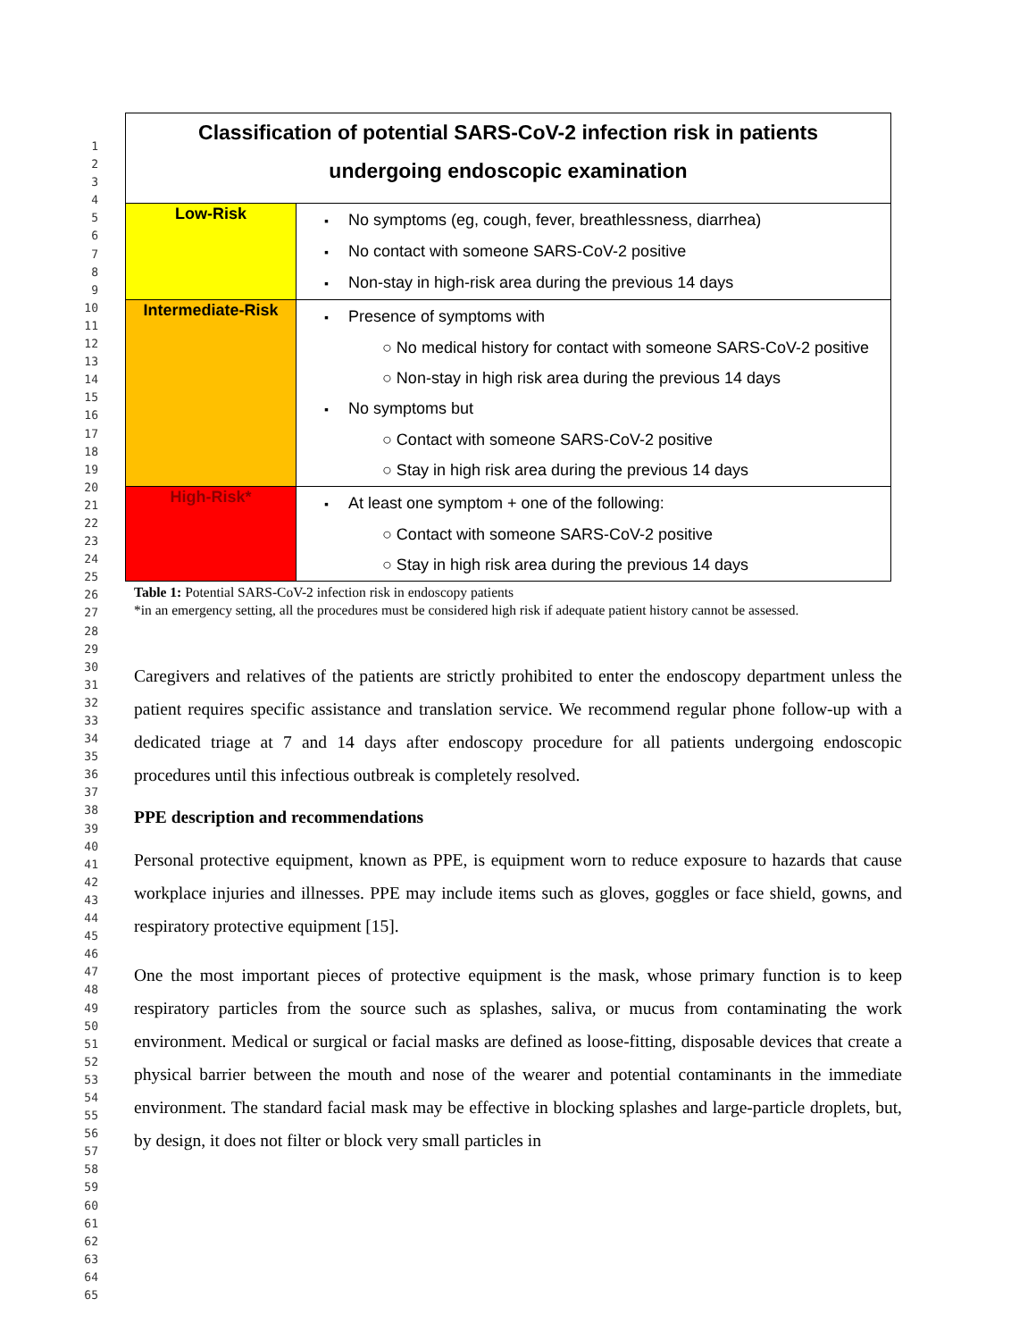1
2
3
4
5
6
7
8
9
10
11
12
13
14
15
16
17
18
19
20
21
22
23
24
25
26
27
28
29
30
31
32
33
34
35
36
37
38
39
40
41
42
43
44
45
46
47
48
49
50
51
52
53
54
55
56
57
58
59
60
61
62
63
64
65
| Classification of potential SARS-CoV-2 infection risk in patients undergoing endoscopic examination | |
| Low-Risk | No symptoms (eg, cough, fever, breathlessness, diarrhea) No contact with someone SARS-CoV-2 positive Non-stay in high-risk area during the previous 14 days |
| Intermediate-Risk | Presence of symptoms with ○ No medical history for contact with someone SARS-CoV-2 positive ○ Non-stay in high risk area during the previous 14 days No symptoms but ○ Contact with someone SARS-CoV-2 positive ○ Stay in high risk area during the previous 14 days |
| High-Risk* | At least one symptom + one of the following: ○ Contact with someone SARS-CoV-2 positive ○ Stay in high risk area during the previous 14 days |
Table 1: Potential SARS-CoV-2 infection risk in endoscopy patients
*in an emergency setting, all the procedures must be considered high risk if adequate patient history cannot be assessed.
Caregivers and relatives of the patients are strictly prohibited to enter the endoscopy department unless the patient requires specific assistance and translation service. We recommend regular phone follow-up with a dedicated triage at 7 and 14 days after endoscopy procedure for all patients undergoing endoscopic procedures until this infectious outbreak is completely resolved.
PPE description and recommendations
Personal protective equipment, known as PPE, is equipment worn to reduce exposure to hazards that cause workplace injuries and illnesses. PPE may include items such as gloves, goggles or face shield, gowns, and respiratory protective equipment [15].
One the most important pieces of protective equipment is the mask, whose primary function is to keep respiratory particles from the source such as splashes, saliva, or mucus from contaminating the work environment. Medical or surgical or facial masks are defined as loose-fitting, disposable devices that create a physical barrier between the mouth and nose of the wearer and potential contaminants in the immediate environment. The standard facial mask may be effective in blocking splashes and large-particle droplets, but, by design, it does not filter or block very small particles in